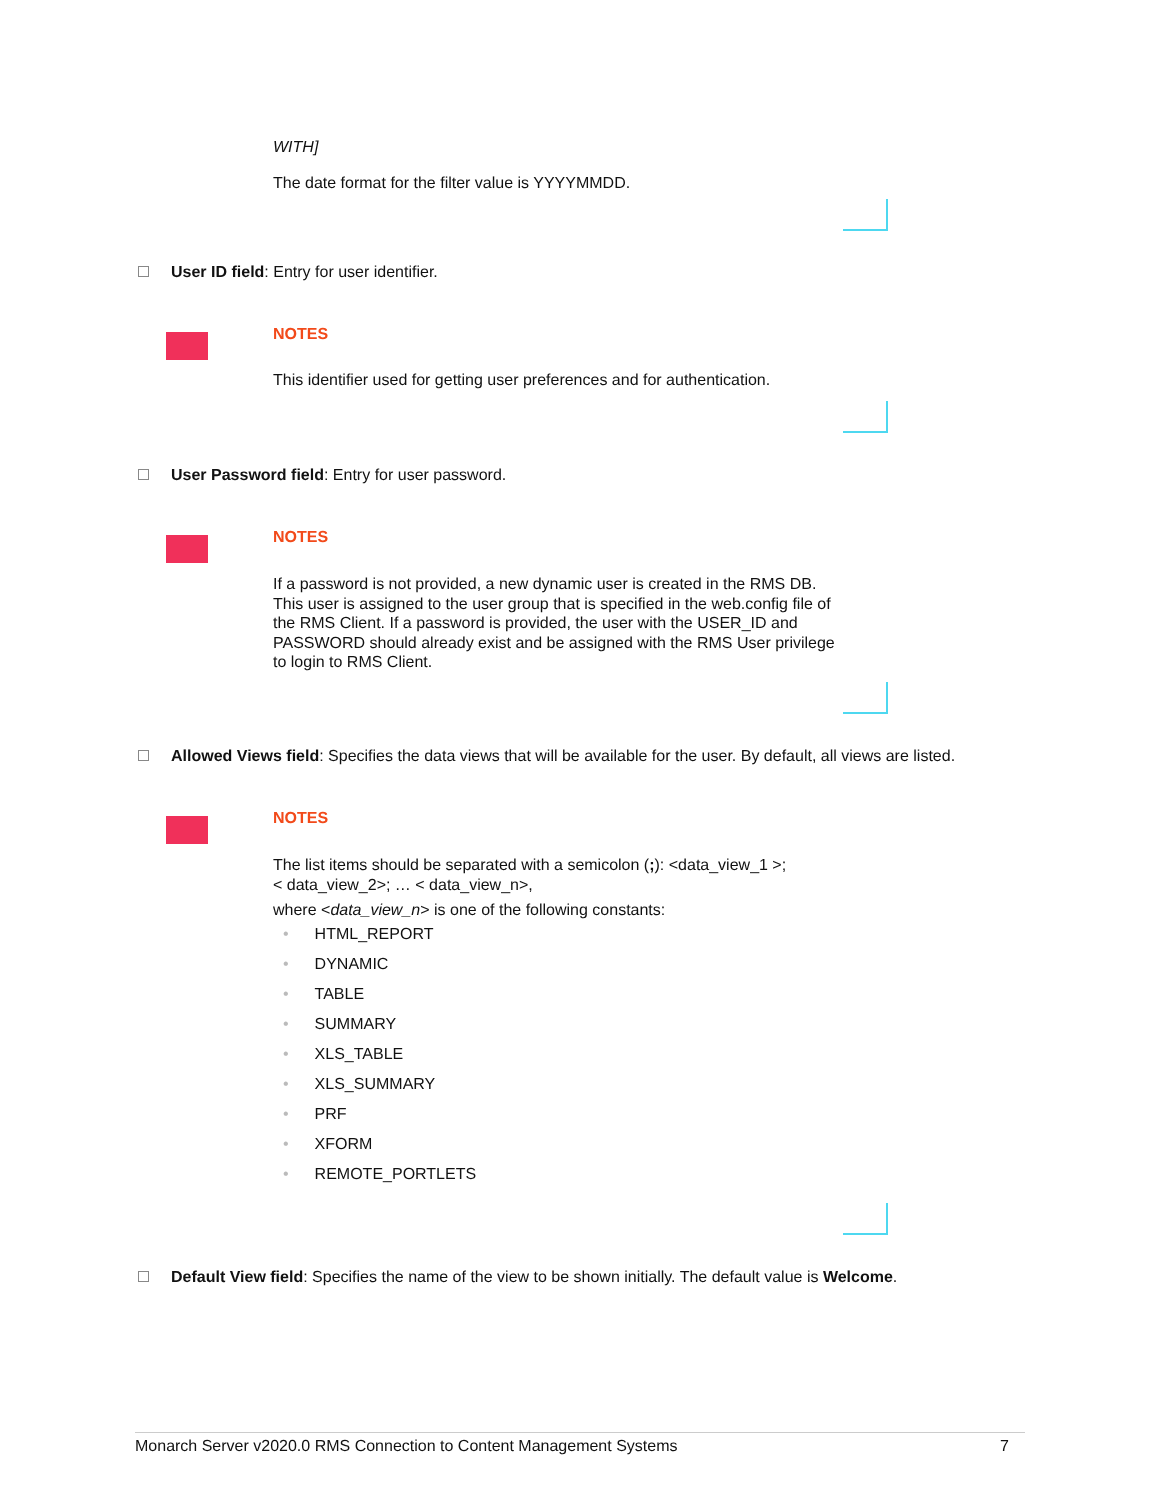WITH]
The date format for the filter value is YYYYMMDD.
User ID field: Entry for user identifier.
NOTES
This identifier used for getting user preferences and for authentication.
User Password field: Entry for user password.
NOTES
If a password is not provided, a new dynamic user is created in the RMS DB. This user is assigned to the user group that is specified in the web.config file of the RMS Client. If a password is provided, the user with the USER_ID and PASSWORD should already exist and be assigned with the RMS User privilege to login to RMS Client.
Allowed Views field: Specifies the data views that will be available for the user. By default, all views are listed.
NOTES
The list items should be separated with a semicolon (;): <data_view_1 >;
< data_view_2>; … < data_view_n>,
where <data_view_n> is one of the following constants:
• HTML_REPORT
• DYNAMIC
• TABLE
• SUMMARY
• XLS_TABLE
• XLS_SUMMARY
• PRF
• XFORM
• REMOTE_PORTLETS
Default View field: Specifies the name of the view to be shown initially. The default value is Welcome.
Monarch Server v2020.0 RMS Connection to Content Management Systems 7